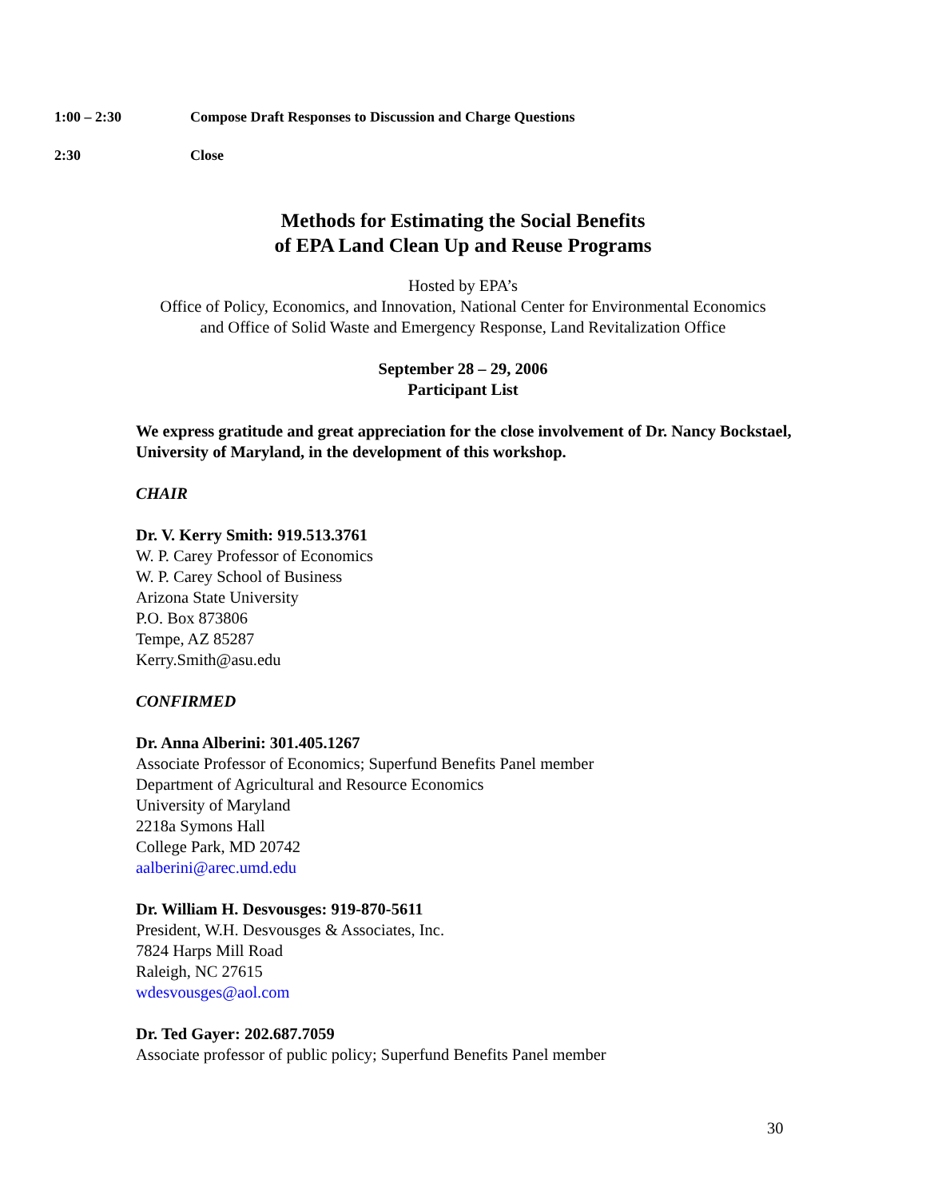1:00 – 2:30 Compose Draft Responses to Discussion and Charge Questions
2:30 Close
Methods for Estimating the Social Benefits
of EPA Land Clean Up and Reuse Programs
Hosted by EPA’s
Office of Policy, Economics, and Innovation, National Center for Environmental Economics
and Office of Solid Waste and Emergency Response, Land Revitalization Office
September 28 – 29, 2006
Participant List
We express gratitude and great appreciation for the close involvement of Dr. Nancy Bockstael, University of Maryland, in the development of this workshop.
CHAIR
Dr. V. Kerry Smith: 919.513.3761
W. P. Carey Professor of Economics
W. P. Carey School of Business
Arizona State University
P.O. Box 873806
Tempe, AZ 85287
Kerry.Smith@asu.edu
CONFIRMED
Dr. Anna Alberini: 301.405.1267
Associate Professor of Economics; Superfund Benefits Panel member
Department of Agricultural and Resource Economics
University of Maryland
2218a Symons Hall
College Park, MD 20742
aalberini@arec.umd.edu
Dr. William H. Desvousges: 919-870-5611
President, W.H. Desvousges & Associates, Inc.
7824 Harps Mill Road
Raleigh, NC 27615
wdesvousges@aol.com
Dr. Ted Gayer: 202.687.7059
Associate professor of public policy; Superfund Benefits Panel member
30